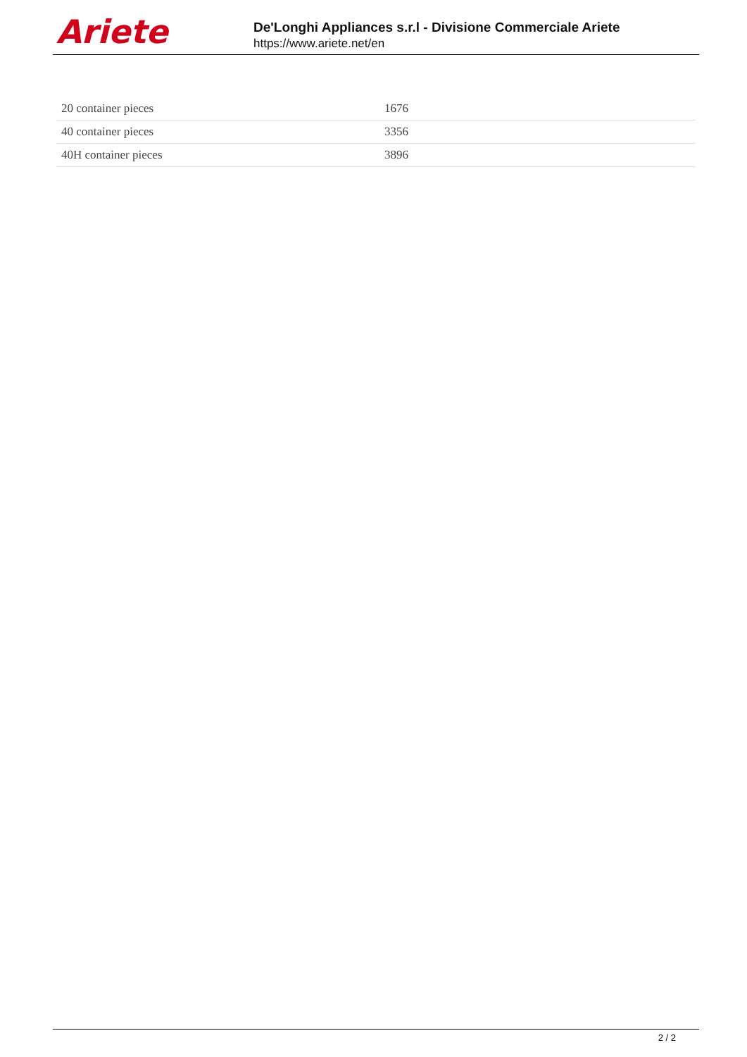Ariete
De'Longhi Appliances s.r.l - Divisione Commerciale Ariete
https://www.ariete.net/en
| 20 container pieces | 1676 |
| 40 container pieces | 3356 |
| 40H container pieces | 3896 |
2 / 2